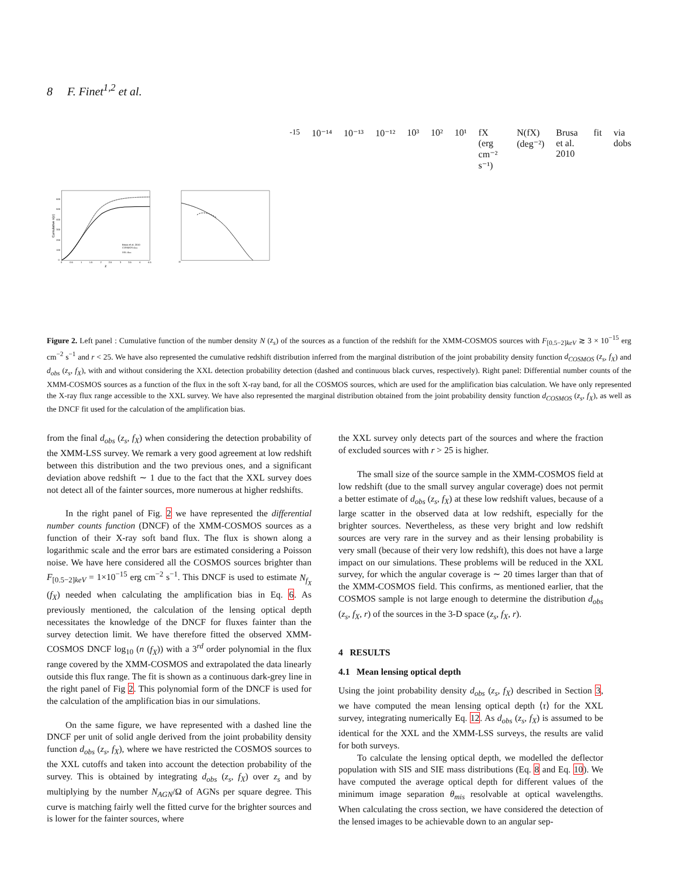8 F. Finet<sup>1,2</sup> et al.
0
100
200
300
400
500
600
0
0.5
1
1.5
2
2.5
3
3.5
4
4.5
z
Cumulative n(z)
Brusa et al. 2010
COSMOS dobs
XXL dobs
10-15
10⁻¹⁴
10⁻¹³
10⁻¹²
10³
10²
10¹
fX (erg cm⁻² s⁻¹)
N(fX) (deg⁻²)
Brusa et al. 2010
fit
via dobs
Figure 2. Left panel : Cumulative function of the number density N (z<sub>s</sub>) of the sources as a function of the redshift for the XMM-COSMOS sources with F<sub>[0.5−2]keV</sub> ≳ 3 × 10<sup>−15</sup> erg cm<sup>−2</sup> s<sup>−1</sup> and r < 25. We have also represented the cumulative redshift distribution inferred from the marginal distribution of the joint probability density function d<sub>COSMOS</sub> (z<sub>s</sub>, f<sub>X</sub>) and d<sub>obs</sub> (z<sub>s</sub>, f<sub>X</sub>), with and without considering the XXL detection probability detection (dashed and continuous black curves, respectively). Right panel: Differential number counts of the XMM-COSMOS sources as a function of the flux in the soft X-ray band, for all the COSMOS sources, which are used for the amplification bias calculation. We have only represented the X-ray flux range accessible to the XXL survey. We have also represented the marginal distribution obtained from the joint probability density function d<sub>COSMOS</sub> (z<sub>s</sub>, f<sub>X</sub>), as well as the DNCF fit used for the calculation of the amplification bias.
from the final d<sub>obs</sub> (z<sub>s</sub>, f<sub>X</sub>) when considering the detection probability of the XMM-LSS survey. We remark a very good agreement at low redshift between this distribution and the two previous ones, and a significant deviation above redshift ∼ 1 due to the fact that the XXL survey does not detect all of the fainter sources, more numerous at higher redshifts.
In the right panel of Fig. 2 we have represented the differential number counts function (DNCF) of the XMM-COSMOS sources as a function of their X-ray soft band flux. The flux is shown along a logarithmic scale and the error bars are estimated considering a Poisson noise. We have here considered all the COSMOS sources brighter than F<sub>[0.5−2]keV</sub> = 1×10<sup>−15</sup> erg cm<sup>−2</sup> s<sup>−1</sup>. This DNCF is used to estimate N<sub>f<sub>X</sub></sub> (f<sub>X</sub>) needed when calculating the amplification bias in Eq. 6. As previously mentioned, the calculation of the lensing optical depth necessitates the knowledge of the DNCF for fluxes fainter than the survey detection limit. We have therefore fitted the observed XMM-COSMOS DNCF log<sub>10</sub> (n (f<sub>X</sub>)) with a 3<sup>rd</sup> order polynomial in the flux range covered by the XMM-COSMOS and extrapolated the data linearly outside this flux range. The fit is shown as a continuous dark-grey line in the right panel of Fig 2. This polynomial form of the DNCF is used for the calculation of the amplification bias in our simulations.
On the same figure, we have represented with a dashed line the DNCF per unit of solid angle derived from the joint probability density function d<sub>obs</sub> (z<sub>s</sub>, f<sub>X</sub>), where we have restricted the COSMOS sources to the XXL cutoffs and taken into account the detection probability of the survey. This is obtained by integrating d<sub>obs</sub> (z<sub>s</sub>, f<sub>X</sub>) over z<sub>s</sub> and by multiplying by the number N<sub>AGN</sub>/Ω of AGNs per square degree. This curve is matching fairly well the fitted curve for the brighter sources and is lower for the fainter sources, where
the XXL survey only detects part of the sources and where the fraction of excluded sources with r > 25 is higher.
The small size of the source sample in the XMM-COSMOS field at low redshift (due to the small survey angular coverage) does not permit a better estimate of d<sub>obs</sub> (z<sub>s</sub>, f<sub>X</sub>) at these low redshift values, because of a large scatter in the observed data at low redshift, especially for the brighter sources. Nevertheless, as these very bright and low redshift sources are very rare in the survey and as their lensing probability is very small (because of their very low redshift), this does not have a large impact on our simulations. These problems will be reduced in the XXL survey, for which the angular coverage is ∼ 20 times larger than that of the XMM-COSMOS field. This confirms, as mentioned earlier, that the COSMOS sample is not large enough to determine the distribution d<sub>obs</sub> (z<sub>s</sub>, f<sub>X</sub>, r) of the sources in the 3-D space (z<sub>s</sub>, f<sub>X</sub>, r).
4 RESULTS
4.1 Mean lensing optical depth
Using the joint probability density d<sub>obs</sub> (z<sub>s</sub>, f<sub>X</sub>) described in Section 3, we have computed the mean lensing optical depth ⟨τ⟩ for the XXL survey, integrating numerically Eq. 12. As d<sub>obs</sub> (z<sub>s</sub>, f<sub>X</sub>) is assumed to be identical for the XXL and the XMM-LSS surveys, the results are valid for both surveys.
To calculate the lensing optical depth, we modelled the deflector population with SIS and SIE mass distributions (Eq. 8 and Eq. 10). We have computed the average optical depth for different values of the minimum image separation θ<sub>mis</sub> resolvable at optical wavelengths. When calculating the cross section, we have considered the detection of the lensed images to be achievable down to an angular sep-